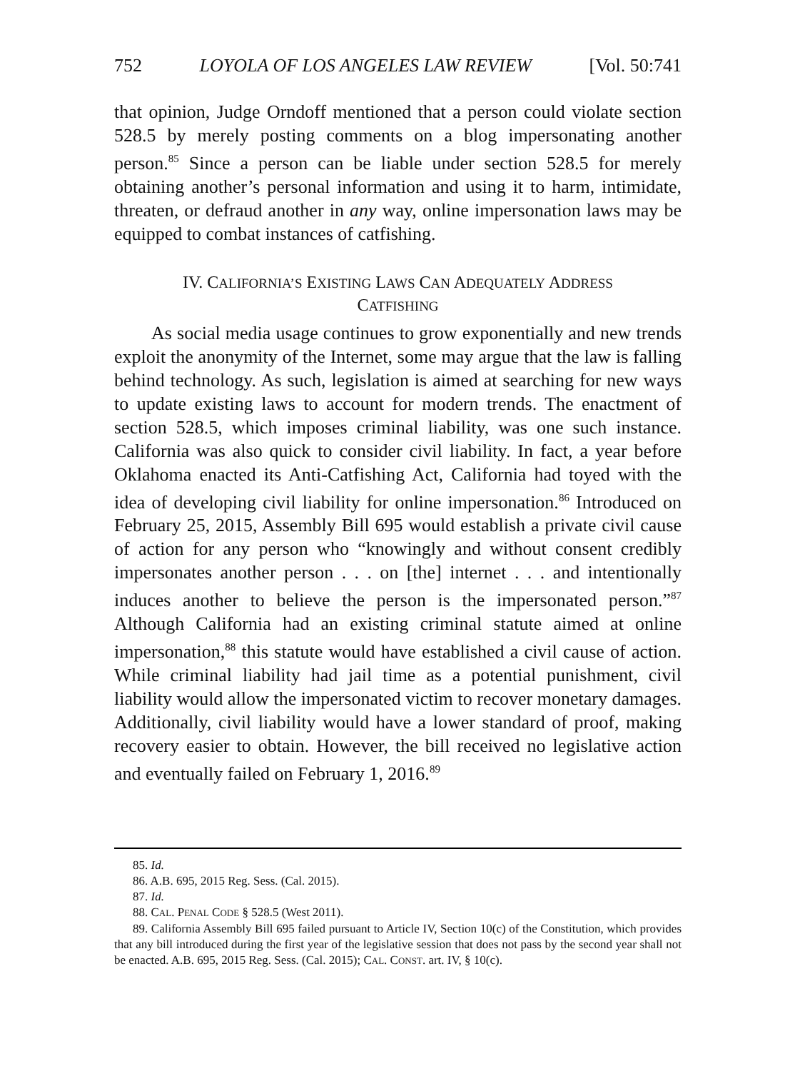752 LOYOLA OF LOS ANGELES LAW REVIEW [Vol. 50:741
that opinion, Judge Orndoff mentioned that a person could violate section 528.5 by merely posting comments on a blog impersonating another person.<sup>85</sup> Since a person can be liable under section 528.5 for merely obtaining another’s personal information and using it to harm, intimidate, threaten, or defraud another in any way, online impersonation laws may be equipped to combat instances of catfishing.
IV. CALIFORNIA’S EXISTING LAWS CAN ADEQUATELY ADDRESS
CATFISHING
As social media usage continues to grow exponentially and new trends exploit the anonymity of the Internet, some may argue that the law is falling behind technology. As such, legislation is aimed at searching for new ways to update existing laws to account for modern trends. The enactment of section 528.5, which imposes criminal liability, was one such instance. California was also quick to consider civil liability. In fact, a year before Oklahoma enacted its Anti-Catfishing Act, California had toyed with the idea of developing civil liability for online impersonation.<sup>86</sup> Introduced on February 25, 2015, Assembly Bill 695 would establish a private civil cause of action for any person who “knowingly and without consent credibly impersonates another person . . . on [the] internet . . . and intentionally induces another to believe the person is the impersonated person.”<sup>87</sup> Although California had an existing criminal statute aimed at online impersonation,<sup>88</sup> this statute would have established a civil cause of action. While criminal liability had jail time as a potential punishment, civil liability would allow the impersonated victim to recover monetary damages. Additionally, civil liability would have a lower standard of proof, making recovery easier to obtain. However, the bill received no legislative action and eventually failed on February 1, 2016.<sup>89</sup>
85. Id.
86. A.B. 695, 2015 Reg. Sess. (Cal. 2015).
87. Id.
88. CAL. PENAL CODE § 528.5 (West 2011).
89. California Assembly Bill 695 failed pursuant to Article IV, Section 10(c) of the Constitution, which provides that any bill introduced during the first year of the legislative session that does not pass by the second year shall not be enacted. A.B. 695, 2015 Reg. Sess. (Cal. 2015); CAL. CONST. art. IV, § 10(c).